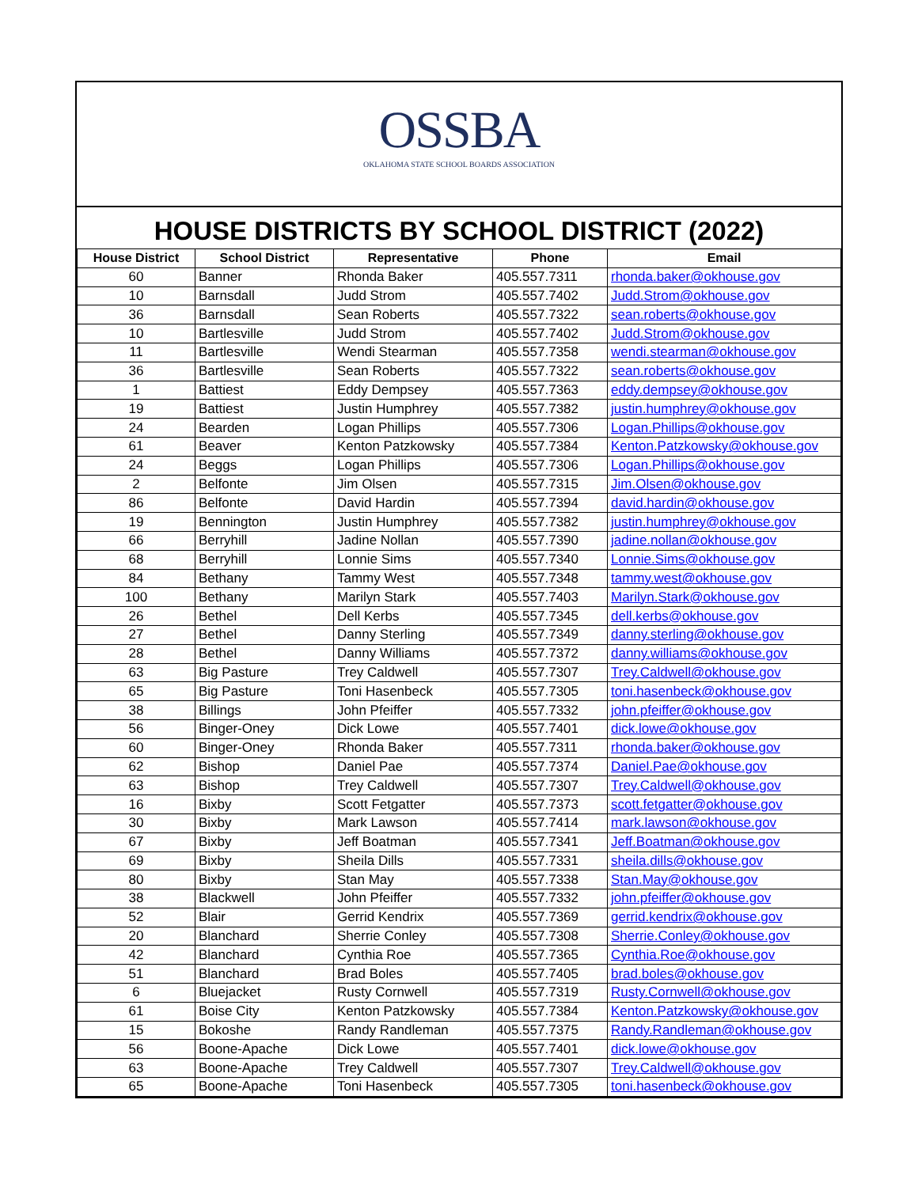OSSBA
OKLAHOMA STATE SCHOOL BOARDS ASSOCIATION
HOUSE DISTRICTS BY SCHOOL DISTRICT (2022)
| House District | School District | Representative | Phone | Email |
| --- | --- | --- | --- | --- |
| 60 | Banner | Rhonda Baker | 405.557.7311 | rhonda.baker@okhouse.gov |
| 10 | Barnsdall | Judd Strom | 405.557.7402 | Judd.Strom@okhouse.gov |
| 36 | Barnsdall | Sean Roberts | 405.557.7322 | sean.roberts@okhouse.gov |
| 10 | Bartlesville | Judd Strom | 405.557.7402 | Judd.Strom@okhouse.gov |
| 11 | Bartlesville | Wendi Stearman | 405.557.7358 | wendi.stearman@okhouse.gov |
| 36 | Bartlesville | Sean Roberts | 405.557.7322 | sean.roberts@okhouse.gov |
| 1 | Battiest | Eddy Dempsey | 405.557.7363 | eddy.dempsey@okhouse.gov |
| 19 | Battiest | Justin Humphrey | 405.557.7382 | justin.humphrey@okhouse.gov |
| 24 | Bearden | Logan Phillips | 405.557.7306 | Logan.Phillips@okhouse.gov |
| 61 | Beaver | Kenton Patzkowsky | 405.557.7384 | Kenton.Patzkowsky@okhouse.gov |
| 24 | Beggs | Logan Phillips | 405.557.7306 | Logan.Phillips@okhouse.gov |
| 2 | Belfonte | Jim Olsen | 405.557.7315 | Jim.Olsen@okhouse.gov |
| 86 | Belfonte | David Hardin | 405.557.7394 | david.hardin@okhouse.gov |
| 19 | Bennington | Justin Humphrey | 405.557.7382 | justin.humphrey@okhouse.gov |
| 66 | Berryhill | Jadine Nollan | 405.557.7390 | jadine.nollan@okhouse.gov |
| 68 | Berryhill | Lonnie Sims | 405.557.7340 | Lonnie.Sims@okhouse.gov |
| 84 | Bethany | Tammy West | 405.557.7348 | tammy.west@okhouse.gov |
| 100 | Bethany | Marilyn Stark | 405.557.7403 | Marilyn.Stark@okhouse.gov |
| 26 | Bethel | Dell Kerbs | 405.557.7345 | dell.kerbs@okhouse.gov |
| 27 | Bethel | Danny Sterling | 405.557.7349 | danny.sterling@okhouse.gov |
| 28 | Bethel | Danny Williams | 405.557.7372 | danny.williams@okhouse.gov |
| 63 | Big Pasture | Trey Caldwell | 405.557.7307 | Trey.Caldwell@okhouse.gov |
| 65 | Big Pasture | Toni Hasenbeck | 405.557.7305 | toni.hasenbeck@okhouse.gov |
| 38 | Billings | John Pfeiffer | 405.557.7332 | john.pfeiffer@okhouse.gov |
| 56 | Binger-Oney | Dick Lowe | 405.557.7401 | dick.lowe@okhouse.gov |
| 60 | Binger-Oney | Rhonda Baker | 405.557.7311 | rhonda.baker@okhouse.gov |
| 62 | Bishop | Daniel Pae | 405.557.7374 | Daniel.Pae@okhouse.gov |
| 63 | Bishop | Trey Caldwell | 405.557.7307 | Trey.Caldwell@okhouse.gov |
| 16 | Bixby | Scott Fetgatter | 405.557.7373 | scott.fetgatter@okhouse.gov |
| 30 | Bixby | Mark Lawson | 405.557.7414 | mark.lawson@okhouse.gov |
| 67 | Bixby | Jeff Boatman | 405.557.7341 | Jeff.Boatman@okhouse.gov |
| 69 | Bixby | Sheila Dills | 405.557.7331 | sheila.dills@okhouse.gov |
| 80 | Bixby | Stan May | 405.557.7338 | Stan.May@okhouse.gov |
| 38 | Blackwell | John Pfeiffer | 405.557.7332 | john.pfeiffer@okhouse.gov |
| 52 | Blair | Gerrid Kendrix | 405.557.7369 | gerrid.kendrix@okhouse.gov |
| 20 | Blanchard | Sherrie Conley | 405.557.7308 | Sherrie.Conley@okhouse.gov |
| 42 | Blanchard | Cynthia Roe | 405.557.7365 | Cynthia.Roe@okhouse.gov |
| 51 | Blanchard | Brad Boles | 405.557.7405 | brad.boles@okhouse.gov |
| 6 | Bluejacket | Rusty Cornwell | 405.557.7319 | Rusty.Cornwell@okhouse.gov |
| 61 | Boise City | Kenton Patzkowsky | 405.557.7384 | Kenton.Patzkowsky@okhouse.gov |
| 15 | Bokoshe | Randy Randleman | 405.557.7375 | Randy.Randleman@okhouse.gov |
| 56 | Boone-Apache | Dick Lowe | 405.557.7401 | dick.lowe@okhouse.gov |
| 63 | Boone-Apache | Trey Caldwell | 405.557.7307 | Trey.Caldwell@okhouse.gov |
| 65 | Boone-Apache | Toni Hasenbeck | 405.557.7305 | toni.hasenbeck@okhouse.gov |